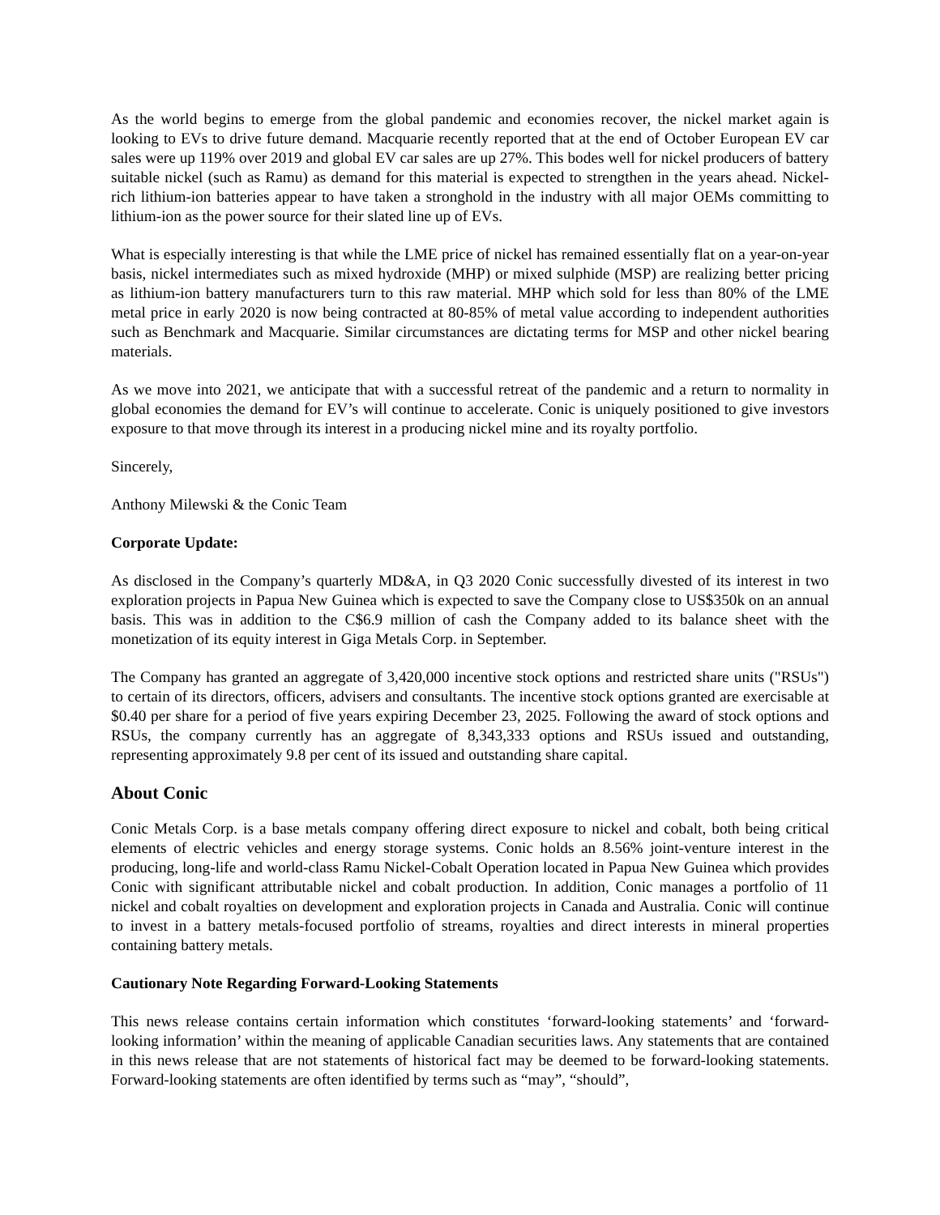As the world begins to emerge from the global pandemic and economies recover, the nickel market again is looking to EVs to drive future demand. Macquarie recently reported that at the end of October European EV car sales were up 119% over 2019 and global EV car sales are up 27%. This bodes well for nickel producers of battery suitable nickel (such as Ramu) as demand for this material is expected to strengthen in the years ahead. Nickel-rich lithium-ion batteries appear to have taken a stronghold in the industry with all major OEMs committing to lithium-ion as the power source for their slated line up of EVs.
What is especially interesting is that while the LME price of nickel has remained essentially flat on a year-on-year basis, nickel intermediates such as mixed hydroxide (MHP) or mixed sulphide (MSP) are realizing better pricing as lithium-ion battery manufacturers turn to this raw material. MHP which sold for less than 80% of the LME metal price in early 2020 is now being contracted at 80-85% of metal value according to independent authorities such as Benchmark and Macquarie. Similar circumstances are dictating terms for MSP and other nickel bearing materials.
As we move into 2021, we anticipate that with a successful retreat of the pandemic and a return to normality in global economies the demand for EV’s will continue to accelerate. Conic is uniquely positioned to give investors exposure to that move through its interest in a producing nickel mine and its royalty portfolio.
Sincerely,
Anthony Milewski & the Conic Team
Corporate Update:
As disclosed in the Company’s quarterly MD&A, in Q3 2020 Conic successfully divested of its interest in two exploration projects in Papua New Guinea which is expected to save the Company close to US$350k on an annual basis. This was in addition to the C$6.9 million of cash the Company added to its balance sheet with the monetization of its equity interest in Giga Metals Corp. in September.
The Company has granted an aggregate of 3,420,000 incentive stock options and restricted share units ("RSUs") to certain of its directors, officers, advisers and consultants. The incentive stock options granted are exercisable at $0.40 per share for a period of five years expiring December 23, 2025. Following the award of stock options and RSUs, the company currently has an aggregate of 8,343,333 options and RSUs issued and outstanding, representing approximately 9.8 per cent of its issued and outstanding share capital.
About Conic
Conic Metals Corp. is a base metals company offering direct exposure to nickel and cobalt, both being critical elements of electric vehicles and energy storage systems. Conic holds an 8.56% joint-venture interest in the producing, long-life and world-class Ramu Nickel-Cobalt Operation located in Papua New Guinea which provides Conic with significant attributable nickel and cobalt production. In addition, Conic manages a portfolio of 11 nickel and cobalt royalties on development and exploration projects in Canada and Australia. Conic will continue to invest in a battery metals-focused portfolio of streams, royalties and direct interests in mineral properties containing battery metals.
Cautionary Note Regarding Forward-Looking Statements
This news release contains certain information which constitutes ‘forward-looking statements’ and ‘forward-looking information’ within the meaning of applicable Canadian securities laws. Any statements that are contained in this news release that are not statements of historical fact may be deemed to be forward-looking statements. Forward-looking statements are often identified by terms such as “may”, “should”,